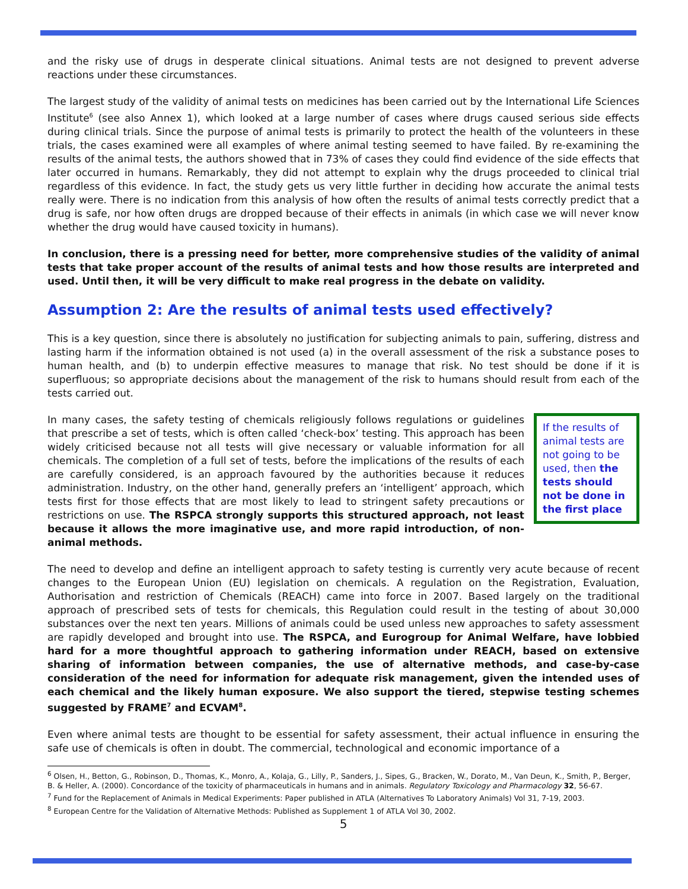and the risky use of drugs in desperate clinical situations. Animal tests are not designed to prevent adverse reactions under these circumstances.
The largest study of the validity of animal tests on medicines has been carried out by the International Life Sciences Institute<sup>6</sup> (see also Annex 1), which looked at a large number of cases where drugs caused serious side effects during clinical trials. Since the purpose of animal tests is primarily to protect the health of the volunteers in these trials, the cases examined were all examples of where animal testing seemed to have failed. By re-examining the results of the animal tests, the authors showed that in 73% of cases they could find evidence of the side effects that later occurred in humans. Remarkably, they did not attempt to explain why the drugs proceeded to clinical trial regardless of this evidence. In fact, the study gets us very little further in deciding how accurate the animal tests really were. There is no indication from this analysis of how often the results of animal tests correctly predict that a drug is safe, nor how often drugs are dropped because of their effects in animals (in which case we will never know whether the drug would have caused toxicity in humans).
In conclusion, there is a pressing need for better, more comprehensive studies of the validity of animal tests that take proper account of the results of animal tests and how those results are interpreted and used. Until then, it will be very difficult to make real progress in the debate on validity.
Assumption 2: Are the results of animal tests used effectively?
This is a key question, since there is absolutely no justification for subjecting animals to pain, suffering, distress and lasting harm if the information obtained is not used (a) in the overall assessment of the risk a substance poses to human health, and (b) to underpin effective measures to manage that risk. No test should be done if it is superfluous; so appropriate decisions about the management of the risk to humans should result from each of the tests carried out.
If the results of animal tests are not going to be used, then the tests should not be done in the first place In many cases, the safety testing of chemicals religiously follows regulations or guidelines that prescribe a set of tests, which is often called ‘check-box’ testing. This approach has been widely criticised because not all tests will give necessary or valuable information for all chemicals. The completion of a full set of tests, before the implications of the results of each are carefully considered, is an approach favoured by the authorities because it reduces administration. Industry, on the other hand, generally prefers an ‘intelligent’ approach, which tests first for those effects that are most likely to lead to stringent safety precautions or restrictions on use. The RSPCA strongly supports this structured approach, not least because it allows the more imaginative use, and more rapid introduction, of non-animal methods.
The need to develop and define an intelligent approach to safety testing is currently very acute because of recent changes to the European Union (EU) legislation on chemicals. A regulation on the Registration, Evaluation, Authorisation and restriction of Chemicals (REACH) came into force in 2007. Based largely on the traditional approach of prescribed sets of tests for chemicals, this Regulation could result in the testing of about 30,000 substances over the next ten years. Millions of animals could be used unless new approaches to safety assessment are rapidly developed and brought into use. The RSPCA, and Eurogroup for Animal Welfare, have lobbied hard for a more thoughtful approach to gathering information under REACH, based on extensive sharing of information between companies, the use of alternative methods, and case-by-case consideration of the need for information for adequate risk management, given the intended uses of each chemical and the likely human exposure. We also support the tiered, stepwise testing schemes suggested by FRAME<sup>7</sup> and ECVAM<sup>8</sup>.
Even where animal tests are thought to be essential for safety assessment, their actual influence in ensuring the safe use of chemicals is often in doubt. The commercial, technological and economic importance of a
<sup>6</sup> Olsen, H., Betton, G., Robinson, D., Thomas, K., Monro, A., Kolaja, G., Lilly, P., Sanders, J., Sipes, G., Bracken, W., Dorato, M., Van Deun, K., Smith, P., Berger, B. & Heller, A. (2000). Concordance of the toxicity of pharmaceuticals in humans and in animals. Regulatory Toxicology and Pharmacology 32, 56-67.
<sup>7</sup> Fund for the Replacement of Animals in Medical Experiments: Paper published in ATLA (Alternatives To Laboratory Animals) Vol 31, 7-19, 2003.
<sup>8</sup> European Centre for the Validation of Alternative Methods: Published as Supplement 1 of ATLA Vol 30, 2002.
5